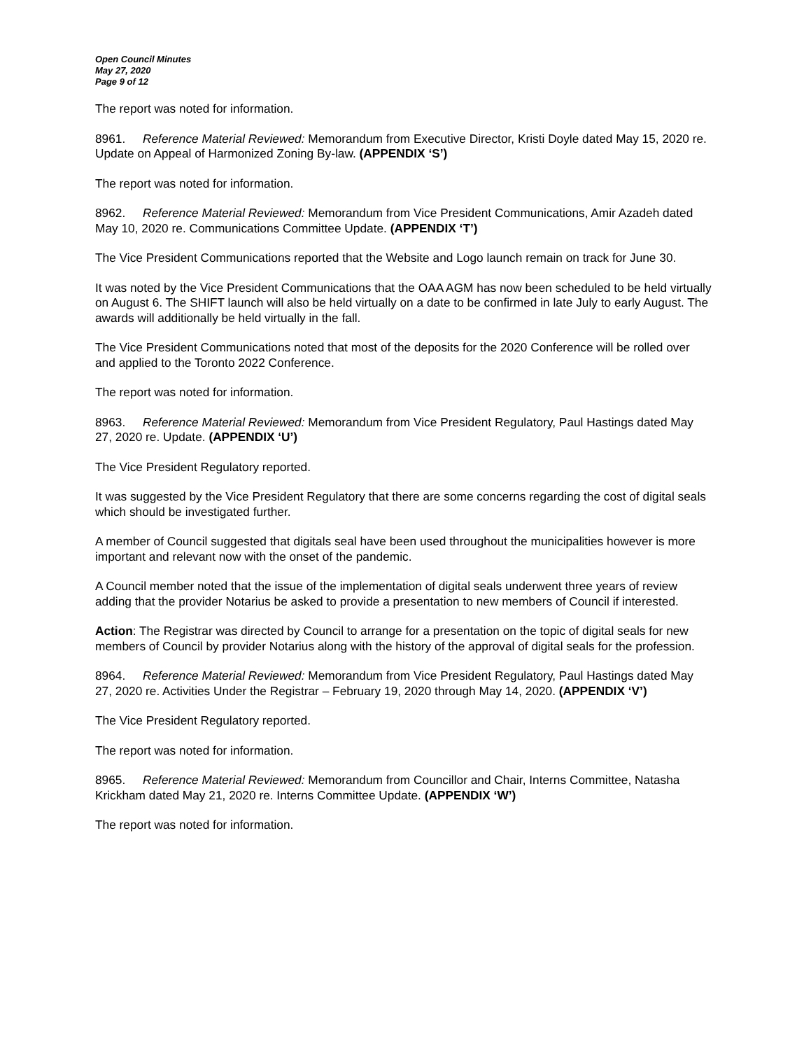Open Council Minutes
May 27, 2020
Page 9 of 12
The report was noted for information.
8961. Reference Material Reviewed: Memorandum from Executive Director, Kristi Doyle dated May 15, 2020 re. Update on Appeal of Harmonized Zoning By-law. (APPENDIX ‘S’)
The report was noted for information.
8962. Reference Material Reviewed: Memorandum from Vice President Communications, Amir Azadeh dated May 10, 2020 re. Communications Committee Update. (APPENDIX ‘T’)
The Vice President Communications reported that the Website and Logo launch remain on track for June 30.
It was noted by the Vice President Communications that the OAA AGM has now been scheduled to be held virtually on August 6. The SHIFT launch will also be held virtually on a date to be confirmed in late July to early August. The awards will additionally be held virtually in the fall.
The Vice President Communications noted that most of the deposits for the 2020 Conference will be rolled over and applied to the Toronto 2022 Conference.
The report was noted for information.
8963. Reference Material Reviewed: Memorandum from Vice President Regulatory, Paul Hastings dated May 27, 2020 re. Update. (APPENDIX ‘U’)
The Vice President Regulatory reported.
It was suggested by the Vice President Regulatory that there are some concerns regarding the cost of digital seals which should be investigated further.
A member of Council suggested that digitals seal have been used throughout the municipalities however is more important and relevant now with the onset of the pandemic.
A Council member noted that the issue of the implementation of digital seals underwent three years of review adding that the provider Notarius be asked to provide a presentation to new members of Council if interested.
Action: The Registrar was directed by Council to arrange for a presentation on the topic of digital seals for new members of Council by provider Notarius along with the history of the approval of digital seals for the profession.
8964. Reference Material Reviewed: Memorandum from Vice President Regulatory, Paul Hastings dated May 27, 2020 re. Activities Under the Registrar – February 19, 2020 through May 14, 2020. (APPENDIX ‘V’)
The Vice President Regulatory reported.
The report was noted for information.
8965. Reference Material Reviewed: Memorandum from Councillor and Chair, Interns Committee, Natasha Krickham dated May 21, 2020 re. Interns Committee Update. (APPENDIX ‘W’)
The report was noted for information.